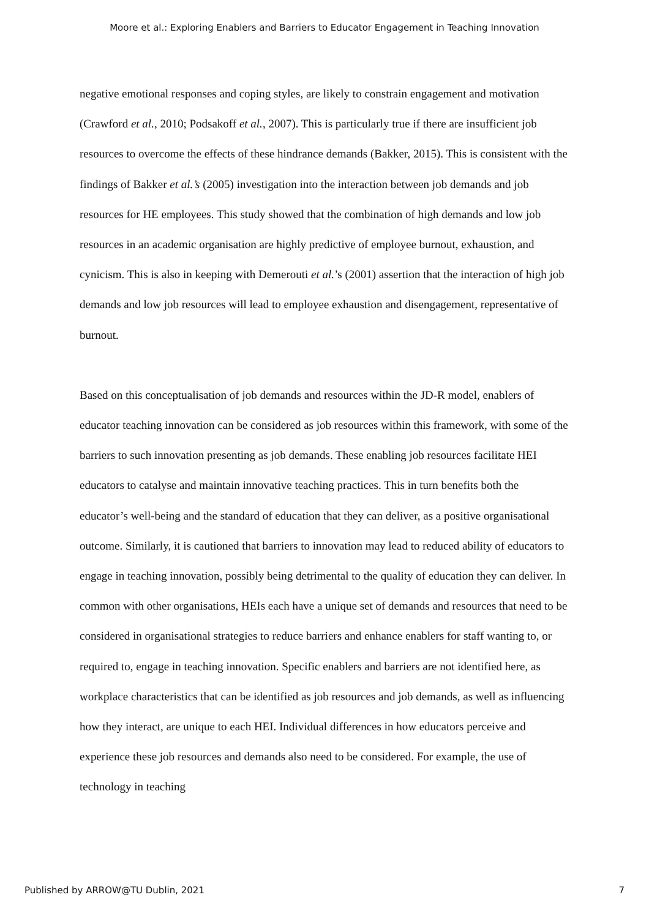Moore et al.: Exploring Enablers and Barriers to Educator Engagement in Teaching Innovation
negative emotional responses and coping styles, are likely to constrain engagement and motivation (Crawford et al., 2010; Podsakoff et al., 2007). This is particularly true if there are insufficient job resources to overcome the effects of these hindrance demands (Bakker, 2015). This is consistent with the findings of Bakker et al.’s (2005) investigation into the interaction between job demands and job resources for HE employees. This study showed that the combination of high demands and low job resources in an academic organisation are highly predictive of employee burnout, exhaustion, and cynicism. This is also in keeping with Demerouti et al.’s (2001) assertion that the interaction of high job demands and low job resources will lead to employee exhaustion and disengagement, representative of burnout.
Based on this conceptualisation of job demands and resources within the JD-R model, enablers of educator teaching innovation can be considered as job resources within this framework, with some of the barriers to such innovation presenting as job demands. These enabling job resources facilitate HEI educators to catalyse and maintain innovative teaching practices. This in turn benefits both the educator’s well-being and the standard of education that they can deliver, as a positive organisational outcome. Similarly, it is cautioned that barriers to innovation may lead to reduced ability of educators to engage in teaching innovation, possibly being detrimental to the quality of education they can deliver. In common with other organisations, HEIs each have a unique set of demands and resources that need to be considered in organisational strategies to reduce barriers and enhance enablers for staff wanting to, or required to, engage in teaching innovation. Specific enablers and barriers are not identified here, as workplace characteristics that can be identified as job resources and job demands, as well as influencing how they interact, are unique to each HEI. Individual differences in how educators perceive and experience these job resources and demands also need to be considered. For example, the use of technology in teaching
Published by ARROW@TU Dublin, 2021 7